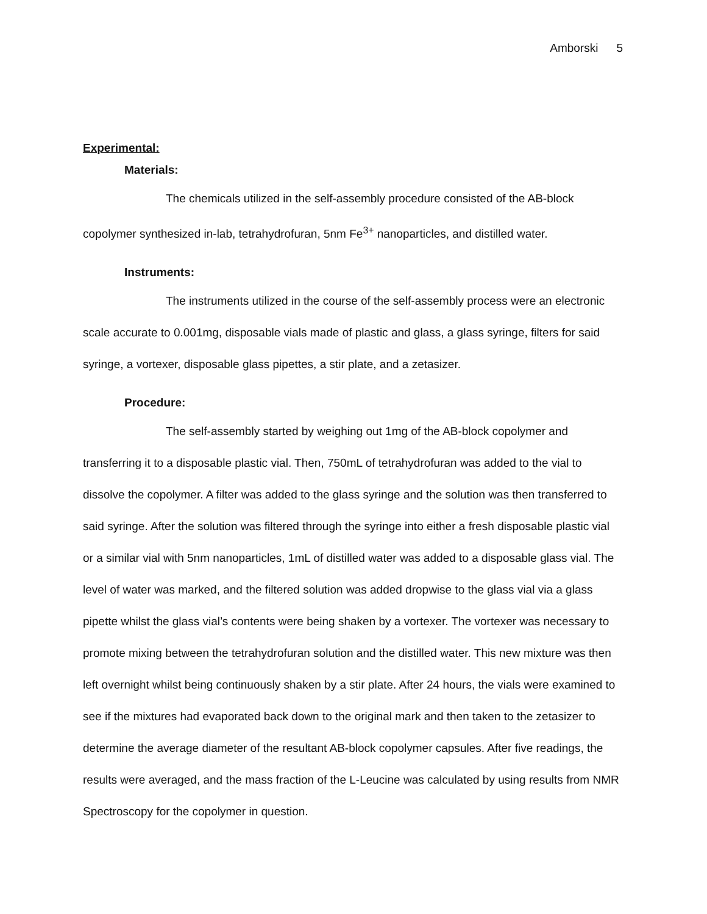Amborski 5
Experimental:
Materials:
The chemicals utilized in the self-assembly procedure consisted of the AB-block copolymer synthesized in-lab, tetrahydrofuran, 5nm Fe<sup>3+</sup> nanoparticles, and distilled water.
Instruments:
The instruments utilized in the course of the self-assembly process were an electronic scale accurate to 0.001mg, disposable vials made of plastic and glass, a glass syringe, filters for said syringe, a vortexer, disposable glass pipettes, a stir plate, and a zetasizer.
Procedure:
The self-assembly started by weighing out 1mg of the AB-block copolymer and transferring it to a disposable plastic vial. Then, 750mL of tetrahydrofuran was added to the vial to dissolve the copolymer. A filter was added to the glass syringe and the solution was then transferred to said syringe. After the solution was filtered through the syringe into either a fresh disposable plastic vial or a similar vial with 5nm nanoparticles, 1mL of distilled water was added to a disposable glass vial. The level of water was marked, and the filtered solution was added dropwise to the glass vial via a glass pipette whilst the glass vial’s contents were being shaken by a vortexer. The vortexer was necessary to promote mixing between the tetrahydrofuran solution and the distilled water. This new mixture was then left overnight whilst being continuously shaken by a stir plate. After 24 hours, the vials were examined to see if the mixtures had evaporated back down to the original mark and then taken to the zetasizer to determine the average diameter of the resultant AB-block copolymer capsules. After five readings, the results were averaged, and the mass fraction of the L-Leucine was calculated by using results from NMR Spectroscopy for the copolymer in question.